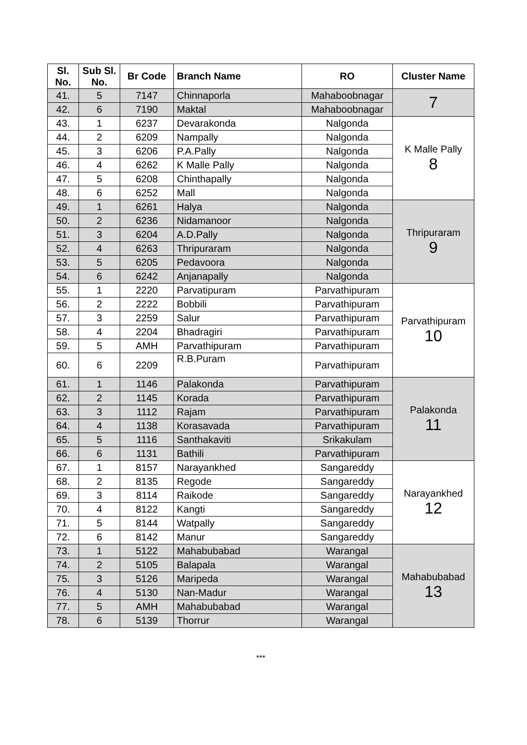| Sl. No. | Sub Sl. No. | Br Code | Branch Name | RO | Cluster Name |
| --- | --- | --- | --- | --- | --- |
| 41. | 5 | 7147 | Chinnaporla | Mahaboobnagar | 7 |
| 42. | 6 | 7190 | Maktal | Mahaboobnagar | |
| 43. | 1 | 6237 | Devarakonda | Nalgonda | K Malle Pally 8 |
| 44. | 2 | 6209 | Nampally | Nalgonda | |
| 45. | 3 | 6206 | P.A.Pally | Nalgonda | |
| 46. | 4 | 6262 | K Malle Pally | Nalgonda | |
| 47. | 5 | 6208 | Chinthapally | Nalgonda | |
| 48. | 6 | 6252 | Mall | Nalgonda | |
| 49. | 1 | 6261 | Halya | Nalgonda | Thripuraram 9 |
| 50. | 2 | 6236 | Nidamanoor | Nalgonda | |
| 51. | 3 | 6204 | A.D.Pally | Nalgonda | |
| 52. | 4 | 6263 | Thripuraram | Nalgonda | |
| 53. | 5 | 6205 | Pedavoora | Nalgonda | |
| 54. | 6 | 6242 | Anjanapally | Nalgonda | |
| 55. | 1 | 2220 | Parvatipuram | Parvathipuram | Parvathipuram 10 |
| 56. | 2 | 2222 | Bobbili | Parvathipuram | |
| 57. | 3 | 2259 | Salur | Parvathipuram | |
| 58. | 4 | 2204 | Bhadragiri | Parvathipuram | |
| 59. | 5 | AMH | Parvathipuram | Parvathipuram | |
| 60. | 6 | 2209 | R.B.Puram | Parvathipuram | |
| 61. | 1 | 1146 | Palakonda | Parvathipuram | Palakonda 11 |
| 62. | 2 | 1145 | Korada | Parvathipuram | |
| 63. | 3 | 1112 | Rajam | Parvathipuram | |
| 64. | 4 | 1138 | Korasavada | Parvathipuram | |
| 65. | 5 | 1116 | Santhakaviti | Srikakulam | |
| 66. | 6 | 1131 | Bathili | Parvathipuram | |
| 67. | 1 | 8157 | Narayankhed | Sangareddy | Narayankhed 12 |
| 68. | 2 | 8135 | Regode | Sangareddy | |
| 69. | 3 | 8114 | Raikode | Sangareddy | |
| 70. | 4 | 8122 | Kangti | Sangareddy | |
| 71. | 5 | 8144 | Watpally | Sangareddy | |
| 72. | 6 | 8142 | Manur | Sangareddy | |
| 73. | 1 | 5122 | Mahabubabad | Warangal | Mahabubabad 13 |
| 74. | 2 | 5105 | Balapala | Warangal | |
| 75. | 3 | 5126 | Maripeda | Warangal | |
| 76. | 4 | 5130 | Nan-Madur | Warangal | |
| 77. | 5 | AMH | Mahabubabad | Warangal | |
| 78. | 6 | 5139 | Thorrur | Warangal | |
***